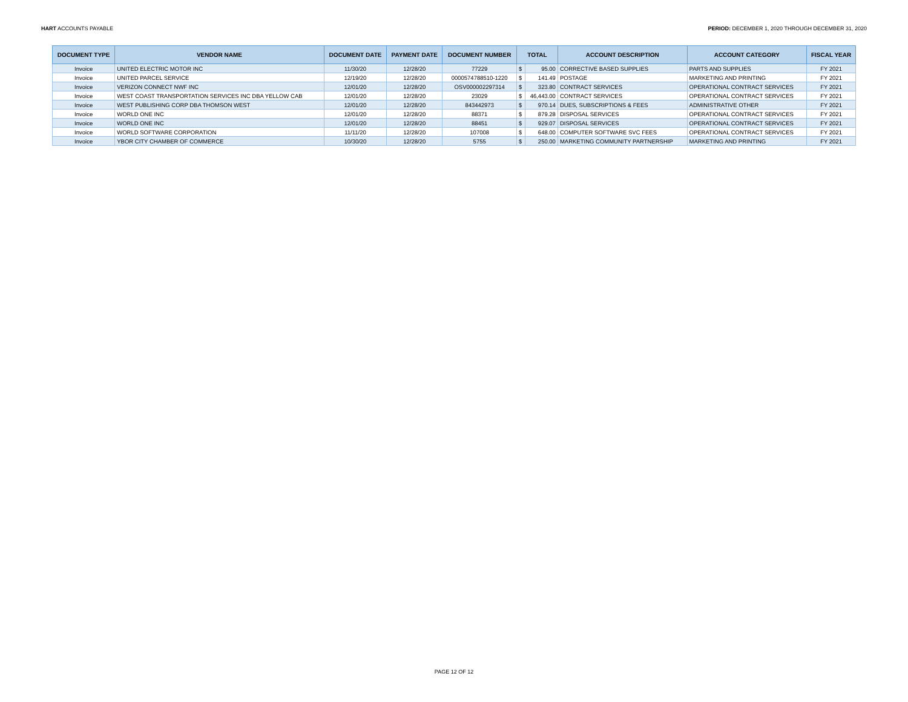HART ACCOUNTS PAYABLE PERIOD: DECEMBER 1, 2020 THROUGH DECEMBER 31, 2020
| DOCUMENT TYPE | VENDOR NAME | DOCUMENT DATE | PAYMENT DATE | DOCUMENT NUMBER | TOTAL | | ACCOUNT DESCRIPTION | ACCOUNT CATEGORY | FISCAL YEAR |
| --- | --- | --- | --- | --- | --- | --- | --- | --- | --- |
| Invoice | UNITED ELECTRIC MOTOR INC | 11/30/20 | 12/28/20 | 77229 | $ | 95.00 | CORRECTIVE BASED SUPPLIES | PARTS AND SUPPLIES | FY 2021 |
| Invoice | UNITED PARCEL SERVICE | 12/19/20 | 12/28/20 | 0000574788510-1220 | $ | 141.49 | POSTAGE | MARKETING AND PRINTING | FY 2021 |
| Invoice | VERIZON CONNECT NWF INC | 12/01/20 | 12/28/20 | OSV000002297314 | $ | 323.80 | CONTRACT SERVICES | OPERATIONAL CONTRACT SERVICES | FY 2021 |
| Invoice | WEST COAST TRANSPORTATION SERVICES INC DBA YELLOW CAB | 12/01/20 | 12/28/20 | 23029 | $ | 46,443.00 | CONTRACT SERVICES | OPERATIONAL CONTRACT SERVICES | FY 2021 |
| Invoice | WEST PUBLISHING CORP DBA THOMSON WEST | 12/01/20 | 12/28/20 | 843442973 | $ | 970.14 | DUES, SUBSCRIPTIONS & FEES | ADMINISTRATIVE OTHER | FY 2021 |
| Invoice | WORLD ONE INC | 12/01/20 | 12/28/20 | 88371 | $ | 879.28 | DISPOSAL SERVICES | OPERATIONAL CONTRACT SERVICES | FY 2021 |
| Invoice | WORLD ONE INC | 12/01/20 | 12/28/20 | 88451 | $ | 929.07 | DISPOSAL SERVICES | OPERATIONAL CONTRACT SERVICES | FY 2021 |
| Invoice | WORLD SOFTWARE CORPORATION | 11/11/20 | 12/28/20 | 107008 | $ | 648.00 | COMPUTER SOFTWARE SVC FEES | OPERATIONAL CONTRACT SERVICES | FY 2021 |
| Invoice | YBOR CITY CHAMBER OF COMMERCE | 10/30/20 | 12/28/20 | 5755 | $ | 250.00 | MARKETING COMMUNITY PARTNERSHIP | MARKETING AND PRINTING | FY 2021 |
PAGE 12 OF 12